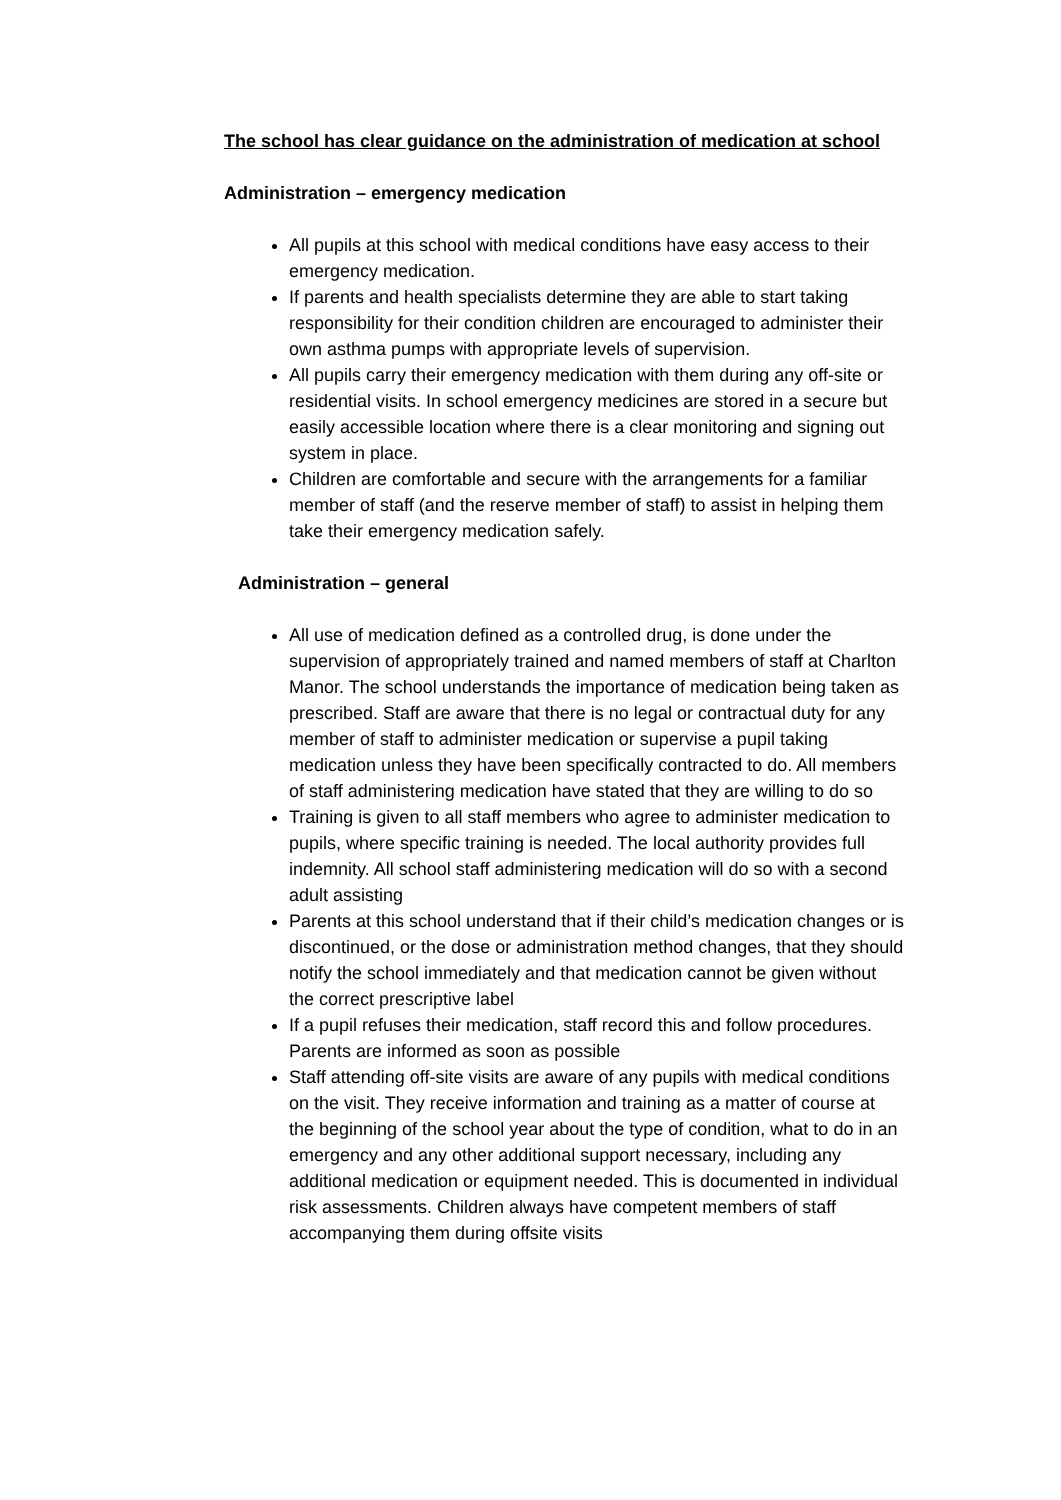The school has clear guidance on the administration of medication at school
Administration – emergency medication
All pupils at this school with medical conditions have easy access to their emergency medication.
If parents and health specialists determine they are able to start taking responsibility for their condition children are encouraged to administer their own asthma pumps with appropriate levels of supervision.
All pupils carry their emergency medication with them during any off-site or residential visits. In school emergency medicines are stored in a secure but easily accessible location where there is a clear monitoring and signing out system in place.
Children are comfortable and secure with the arrangements for a familiar member of staff (and the reserve member of staff) to assist in helping them take their emergency medication safely.
Administration – general
All use of medication defined as a controlled drug, is done under the supervision of appropriately trained and named members of staff at Charlton Manor. The school understands the importance of medication being taken as prescribed. Staff are aware that there is no legal or contractual duty for any member of staff to administer medication or supervise a pupil taking medication unless they have been specifically contracted to do. All members of staff administering medication have stated that they are willing to do so
Training is given to all staff members who agree to administer medication to pupils, where specific training is needed. The local authority provides full indemnity. All school staff administering medication will do so with a second adult assisting
Parents at this school understand that if their child’s medication changes or is discontinued, or the dose or administration method changes, that they should notify the school immediately and that medication cannot be given without the correct prescriptive label
If a pupil refuses their medication, staff record this and follow procedures. Parents are informed as soon as possible
Staff attending off-site visits are aware of any pupils with medical conditions on the visit. They receive information and training as a matter of course at the beginning of the school year about the type of condition, what to do in an emergency and any other additional support necessary, including any additional medication or equipment needed. This is documented in individual risk assessments. Children always have competent members of staff accompanying them during offsite visits